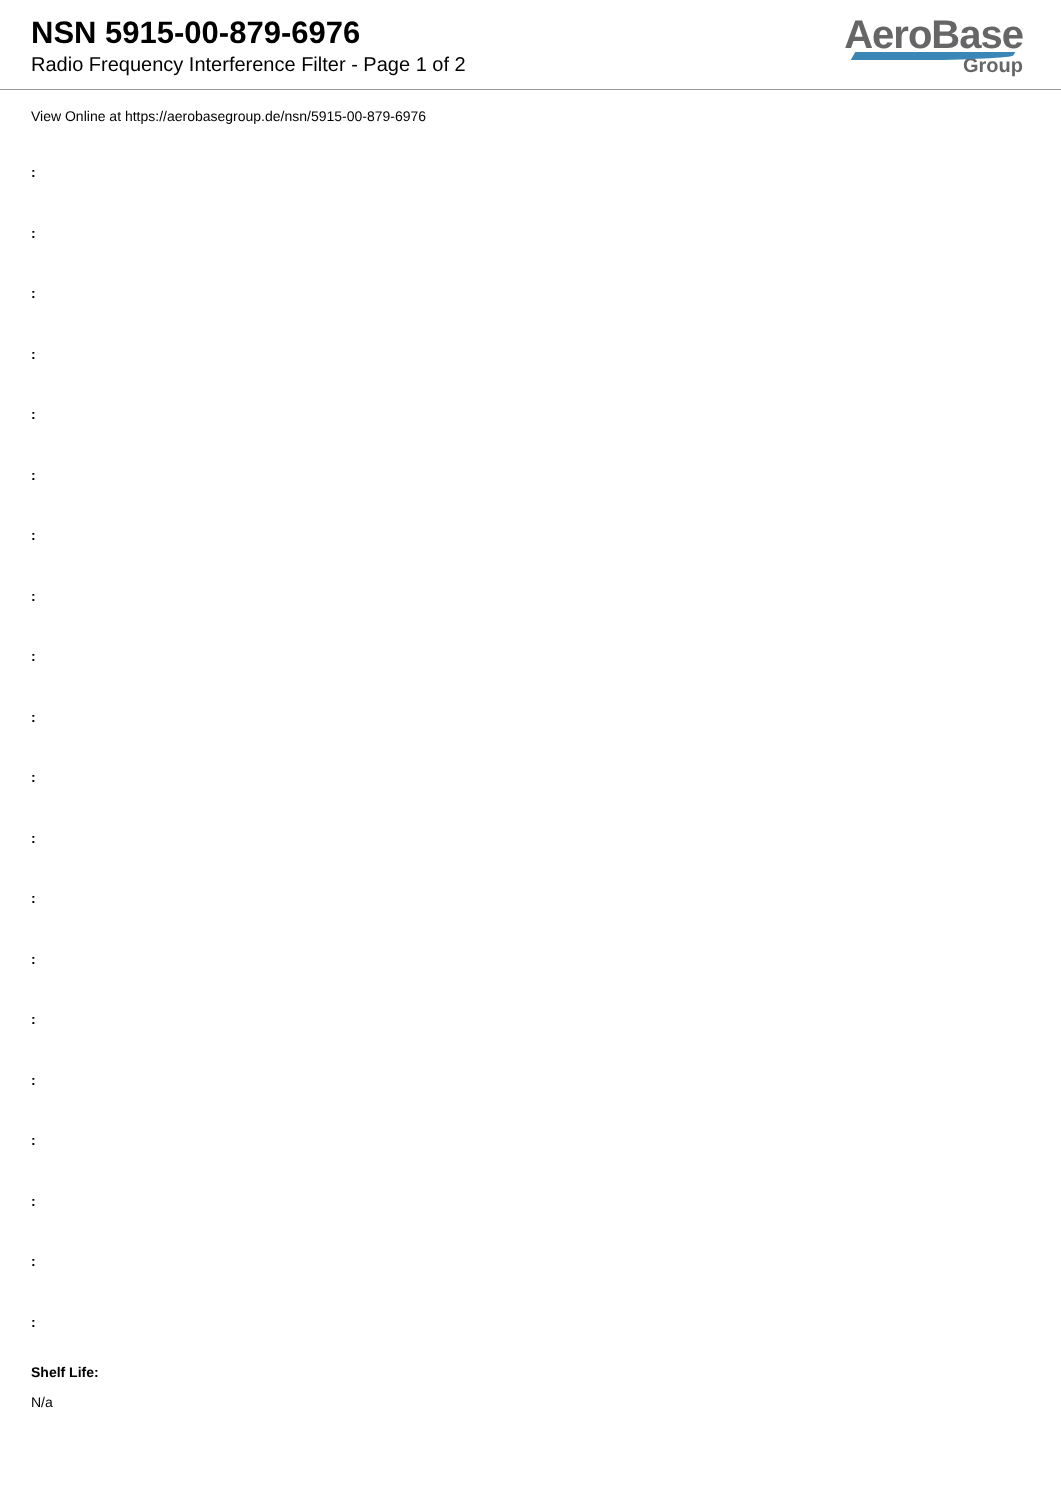NSN 5915-00-879-6976
Radio Frequency Interference Filter - Page 1 of 2
AeroBase
Group
View Online at https://aerobasegroup.de/nsn/5915-00-879-6976
:
:
:
:
:
:
:
:
:
:
:
:
:
:
:
:
:
:
:
:
Shelf Life:
N/a